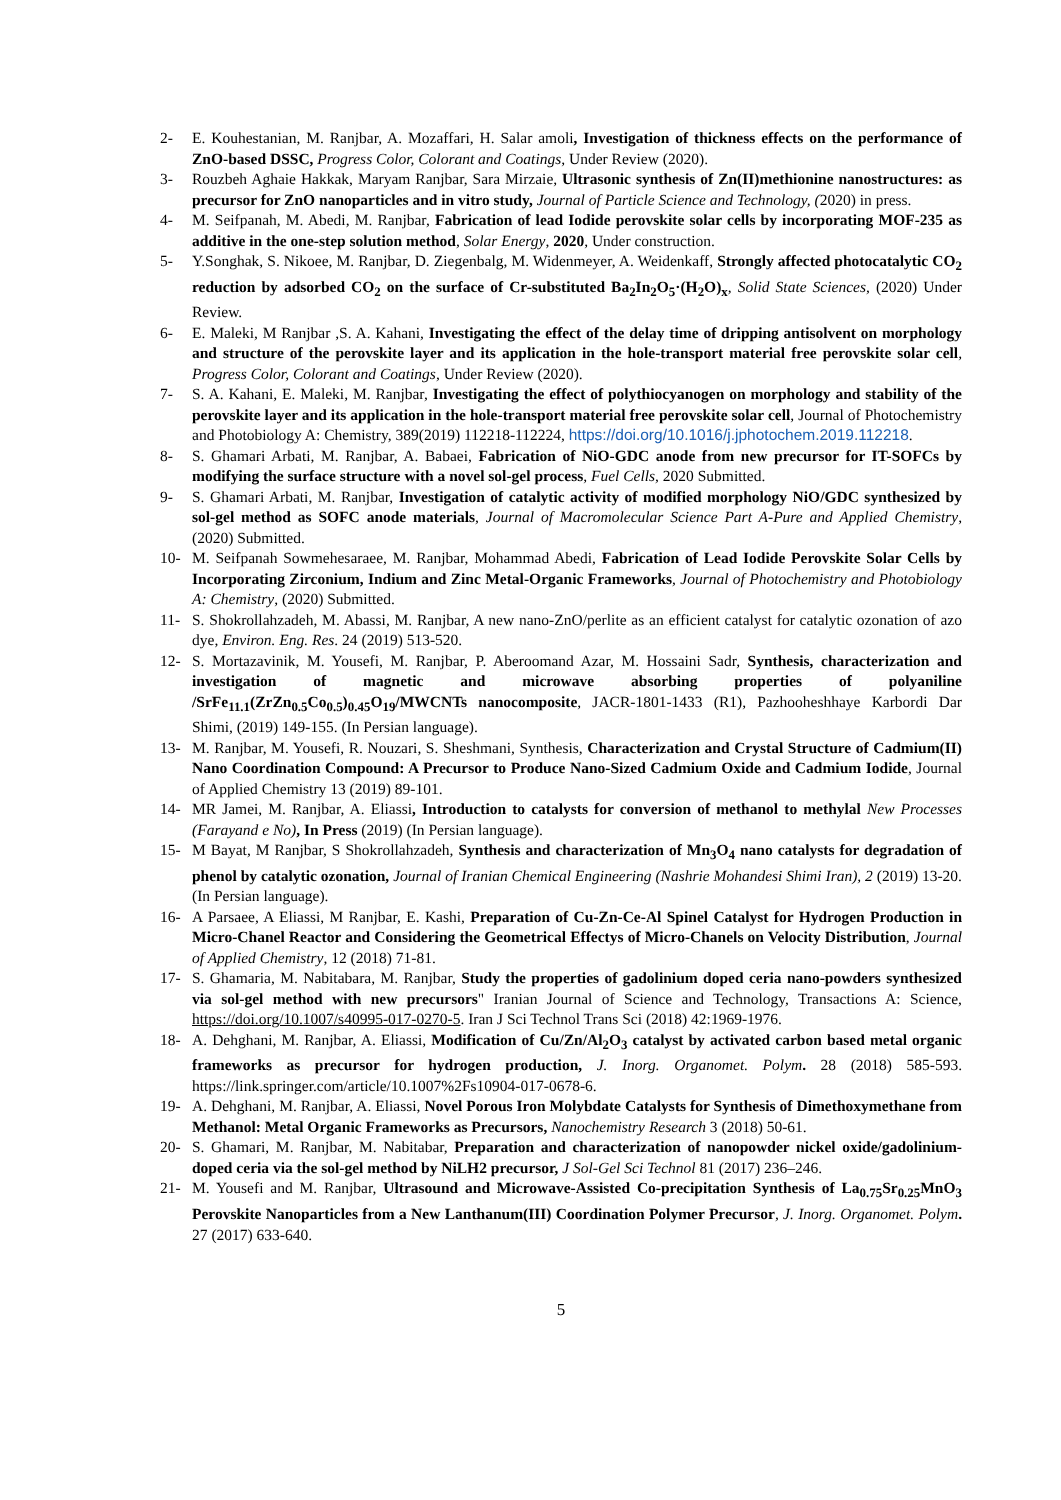2- E. Kouhestanian, M. Ranjbar, A. Mozaffari, H. Salar amoli, Investigation of thickness effects on the performance of ZnO-based DSSC, Progress Color, Colorant and Coatings, Under Review (2020).
3- Rouzbeh Aghaie Hakkak, Maryam Ranjbar, Sara Mirzaie, Ultrasonic synthesis of Zn(II)methionine nanostructures: as precursor for ZnO nanoparticles and in vitro study, Journal of Particle Science and Technology, (2020) in press.
4- M. Seifpanah, M. Abedi, M. Ranjbar, Fabrication of lead Iodide perovskite solar cells by incorporating MOF-235 as additive in the one-step solution method, Solar Energy, 2020, Under construction.
5- Y.Songhak, S. Nikoee, M. Ranjbar, D. Ziegenbalg, M. Widenmeyer, A. Weidenkaff, Strongly affected photocatalytic CO<sub>2</sub> reduction by adsorbed CO<sub>2</sub> on the surface of Cr-substituted Ba<sub>2</sub>In<sub>2</sub>O<sub>5</sub>·(H<sub>2</sub>O)<sub>x</sub>, Solid State Sciences, (2020) Under Review.
6- E. Maleki, M Ranjbar ,S. A. Kahani, Investigating the effect of the delay time of dripping antisolvent on morphology and structure of the perovskite layer and its application in the hole-transport material free perovskite solar cell, Progress Color, Colorant and Coatings, Under Review (2020).
7- S. A. Kahani, E. Maleki, M. Ranjbar, Investigating the effect of polythiocyanogen on morphology and stability of the perovskite layer and its application in the hole-transport material free perovskite solar cell, Journal of Photochemistry and Photobiology A: Chemistry, 389(2019) 112218-112224, https://doi.org/10.1016/j.jphotochem.2019.112218.
8- S. Ghamari Arbati, M. Ranjbar, A. Babaei, Fabrication of NiO-GDC anode from new precursor for IT-SOFCs by modifying the surface structure with a novel sol-gel process, Fuel Cells, 2020 Submitted.
9- S. Ghamari Arbati, M. Ranjbar, Investigation of catalytic activity of modified morphology NiO/GDC synthesized by sol-gel method as SOFC anode materials, Journal of Macromolecular Science Part A-Pure and Applied Chemistry, (2020) Submitted.
10- M. Seifpanah Sowmehesaraee, M. Ranjbar, Mohammad Abedi, Fabrication of Lead Iodide Perovskite Solar Cells by Incorporating Zirconium, Indium and Zinc Metal-Organic Frameworks, Journal of Photochemistry and Photobiology A: Chemistry, (2020) Submitted.
11- S. Shokrollahzadeh, M. Abassi, M. Ranjbar, A new nano-ZnO/perlite as an efficient catalyst for catalytic ozonation of azo dye, Environ. Eng. Res. 24 (2019) 513-520.
12- S. Mortazavinik, M. Yousefi, M. Ranjbar, P. Aberoomand Azar, M. Hossaini Sadr, Synthesis, characterization and investigation of magnetic and microwave absorbing properties of polyaniline /SrFe<sub>11.1</sub>(ZrZn<sub>0.5</sub>Co<sub>0.5</sub>)<sub>0.45</sub>O<sub>19</sub>/MWCNTs nanocomposite, JACR-1801-1433 (R1), Pazhooheshhaye Karbordi Dar Shimi, (2019) 149-155. (In Persian language).
13- M. Ranjbar, M. Yousefi, R. Nouzari, S. Sheshmani, Synthesis, Characterization and Crystal Structure of Cadmium(II) Nano Coordination Compound: A Precursor to Produce Nano-Sized Cadmium Oxide and Cadmium Iodide, Journal of Applied Chemistry 13 (2019) 89-101.
14- MR Jamei, M. Ranjbar, A. Eliassi, Introduction to catalysts for conversion of methanol to methylal New Processes (Farayand e No), In Press (2019) (In Persian language).
15- M Bayat, M Ranjbar, S Shokrollahzadeh, Synthesis and characterization of Mn<sub>3</sub>O<sub>4</sub> nano catalysts for degradation of phenol by catalytic ozonation, Journal of Iranian Chemical Engineering (Nashrie Mohandesi Shimi Iran), 2 (2019) 13-20. (In Persian language).
16- A Parsaee, A Eliassi, M Ranjbar, E. Kashi, Preparation of Cu-Zn-Ce-Al Spinel Catalyst for Hydrogen Production in Micro-Chanel Reactor and Considering the Geometrical Effectys of Micro-Chanels on Velocity Distribution, Journal of Applied Chemistry, 12 (2018) 71-81.
17- S. Ghamaria, M. Nabitabara, M. Ranjbar, Study the properties of gadolinium doped ceria nano-powders synthesized via sol-gel method with new precursors" Iranian Journal of Science and Technology, Transactions A: Science, https://doi.org/10.1007/s40995-017-0270-5. Iran J Sci Technol Trans Sci (2018) 42:1969-1976.
18- A. Dehghani, M. Ranjbar, A. Eliassi, Modification of Cu/Zn/Al<sub>2</sub>O<sub>3</sub> catalyst by activated carbon based metal organic frameworks as precursor for hydrogen production, J. Inorg. Organomet. Polym. 28 (2018) 585-593. https://link.springer.com/article/10.1007%2Fs10904-017-0678-6.
19- A. Dehghani, M. Ranjbar, A. Eliassi, Novel Porous Iron Molybdate Catalysts for Synthesis of Dimethoxymethane from Methanol: Metal Organic Frameworks as Precursors, Nanochemistry Research 3 (2018) 50-61.
20- S. Ghamari, M. Ranjbar, M. Nabitabar, Preparation and characterization of nanopowder nickel oxide/gadolinium-doped ceria via the sol-gel method by NiLH2 precursor, J Sol-Gel Sci Technol 81 (2017) 236–246.
21- M. Yousefi and M. Ranjbar, Ultrasound and Microwave-Assisted Co-precipitation Synthesis of La<sub>0.75</sub>Sr<sub>0.25</sub>MnO<sub>3</sub> Perovskite Nanoparticles from a New Lanthanum(III) Coordination Polymer Precursor, J. Inorg. Organomet. Polym. 27 (2017) 633-640.
5